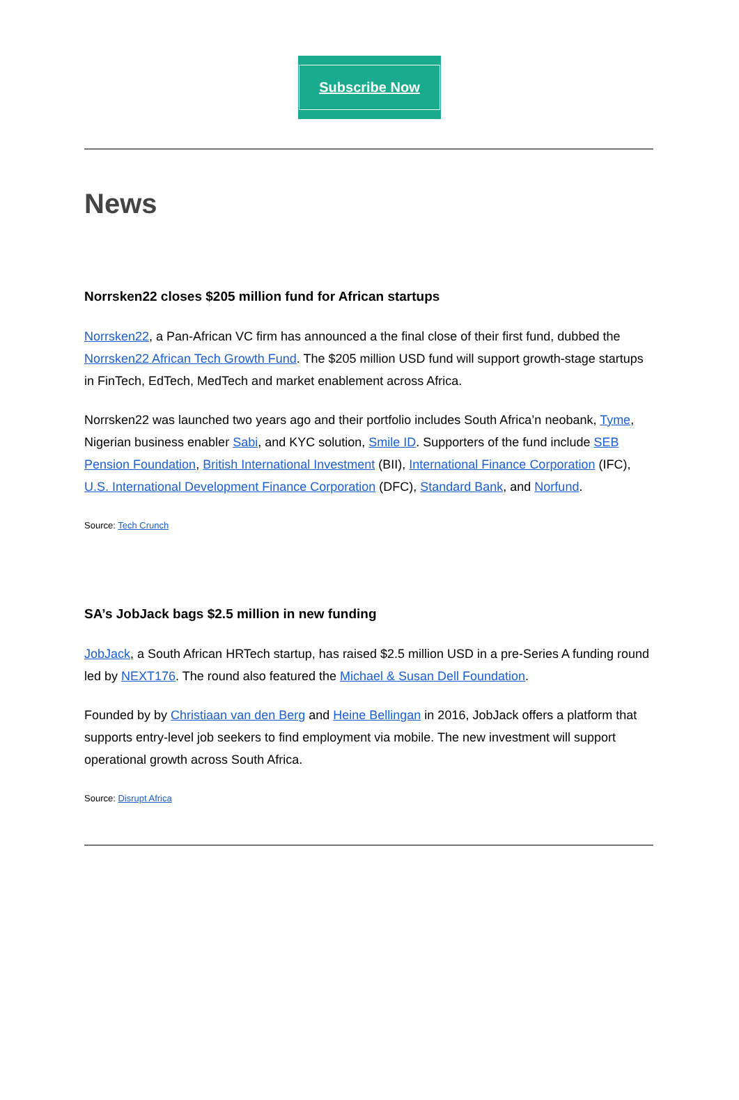Subscribe Now
News
Norrsken22 closes $205 million fund for African startups
Norrsken22, a Pan-African VC firm has announced a the final close of their first fund, dubbed the Norrsken22 African Tech Growth Fund. The $205 million USD fund will support growth-stage startups in FinTech, EdTech, MedTech and market enablement across Africa.
Norrsken22 was launched two years ago and their portfolio includes South Africa’n neobank, Tyme, Nigerian business enabler Sabi, and KYC solution, Smile ID. Supporters of the fund include SEB Pension Foundation, British International Investment (BII), International Finance Corporation (IFC), U.S. International Development Finance Corporation (DFC), Standard Bank, and Norfund.
Source: Tech Crunch
SA’s JobJack bags $2.5 million in new funding
JobJack, a South African HRTech startup, has raised $2.5 million USD in a pre-Series A funding round led by NEXT176. The round also featured the Michael & Susan Dell Foundation.
Founded by by Christiaan van den Berg and Heine Bellingan in 2016, JobJack offers a platform that supports entry-level job seekers to find employment via mobile. The new investment will support operational growth across South Africa.
Source: Disrupt Africa